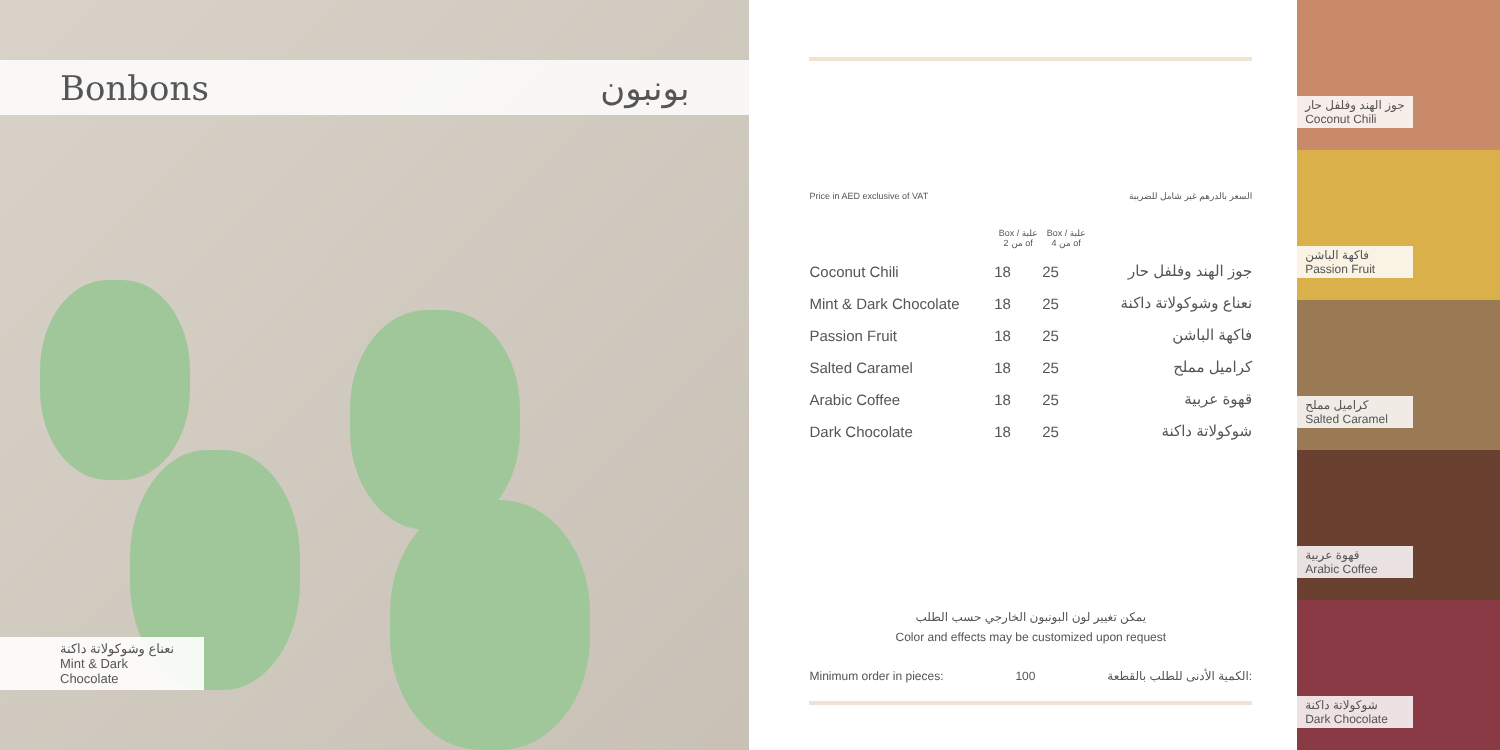Bonbons بونبون
نعناع وشوكولاتة داكنة
Mint & Dark Chocolate
Price in AED exclusive of VAT السعر بالدرهم غير شامل للضريبة
| | Box / علبة من 2 of | Box / علبة من 4 of | |
| --- | --- | --- | --- |
| Coconut Chili | 18 | 25 | جوز الهند وفلفل حار |
| Mint & Dark Chocolate | 18 | 25 | نعناع وشوكولاتة داكنة |
| Passion Fruit | 18 | 25 | فاكهة الباشن |
| Salted Caramel | 18 | 25 | كراميل مملح |
| Arabic Coffee | 18 | 25 | قهوة عربية |
| Dark Chocolate | 18 | 25 | شوكولاتة داكنة |
يمكن تغيير لون البونبون الخارجي حسب الطلب
Color and effects may be customized upon request
Minimum order in pieces: 100 الكمية الأدنى للطلب بالقطعة:
جوز الهند وفلفل حار
Coconut Chili
فاكهة الباشن
Passion Fruit
كراميل مملح
Salted Caramel
قهوة عربية
Arabic Coffee
شوكولاتة داكنة
Dark Chocolate